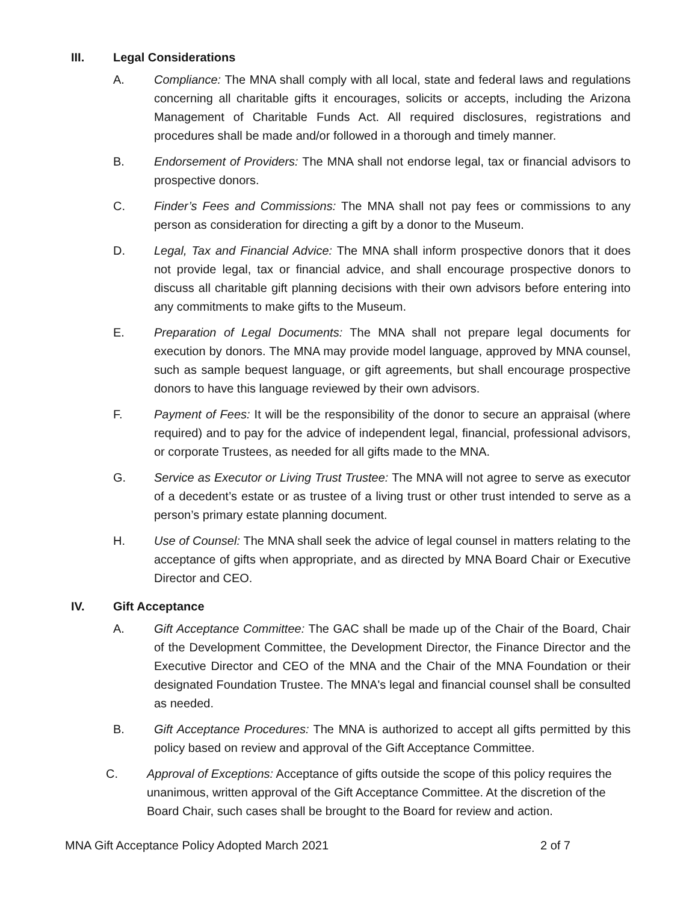III. Legal Considerations
A. Compliance: The MNA shall comply with all local, state and federal laws and regulations concerning all charitable gifts it encourages, solicits or accepts, including the Arizona Management of Charitable Funds Act. All required disclosures, registrations and procedures shall be made and/or followed in a thorough and timely manner.
B. Endorsement of Providers: The MNA shall not endorse legal, tax or financial advisors to prospective donors.
C. Finder’s Fees and Commissions: The MNA shall not pay fees or commissions to any person as consideration for directing a gift by a donor to the Museum.
D. Legal, Tax and Financial Advice: The MNA shall inform prospective donors that it does not provide legal, tax or financial advice, and shall encourage prospective donors to discuss all charitable gift planning decisions with their own advisors before entering into any commitments to make gifts to the Museum.
E. Preparation of Legal Documents: The MNA shall not prepare legal documents for execution by donors. The MNA may provide model language, approved by MNA counsel, such as sample bequest language, or gift agreements, but shall encourage prospective donors to have this language reviewed by their own advisors.
F. Payment of Fees: It will be the responsibility of the donor to secure an appraisal (where required) and to pay for the advice of independent legal, financial, professional advisors, or corporate Trustees, as needed for all gifts made to the MNA.
G. Service as Executor or Living Trust Trustee: The MNA will not agree to serve as executor of a decedent’s estate or as trustee of a living trust or other trust intended to serve as a person’s primary estate planning document.
H. Use of Counsel: The MNA shall seek the advice of legal counsel in matters relating to the acceptance of gifts when appropriate, and as directed by MNA Board Chair or Executive Director and CEO.
IV. Gift Acceptance
A. Gift Acceptance Committee: The GAC shall be made up of the Chair of the Board, Chair of the Development Committee, the Development Director, the Finance Director and the Executive Director and CEO of the MNA and the Chair of the MNA Foundation or their designated Foundation Trustee. The MNA's legal and financial counsel shall be consulted as needed.
B. Gift Acceptance Procedures: The MNA is authorized to accept all gifts permitted by this policy based on review and approval of the Gift Acceptance Committee.
C. Approval of Exceptions: Acceptance of gifts outside the scope of this policy requires the unanimous, written approval of the Gift Acceptance Committee. At the discretion of the Board Chair, such cases shall be brought to the Board for review and action.
MNA Gift Acceptance Policy Adopted March 2021 2 of 7